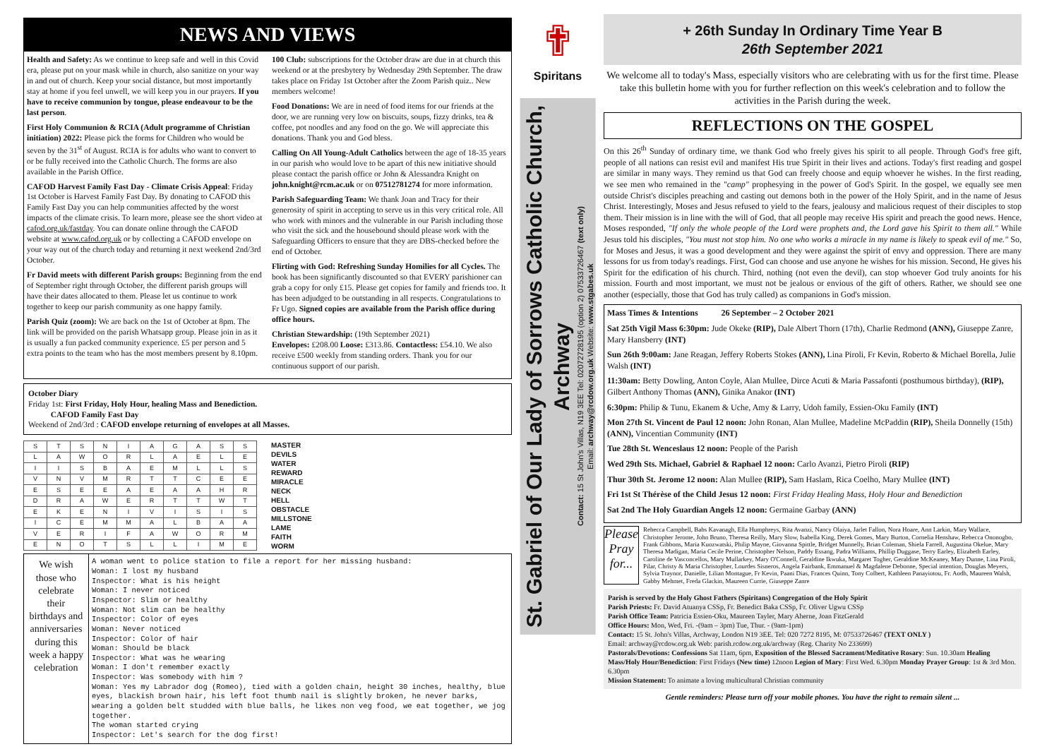NEWS AND VIEWS
Health and Safety: As we continue to keep safe and well in this Covid era, please put on your mask while in church, also sanitize on your way in and out of church. Keep your social distance, but most importantly stay at home if you feel unwell, we will keep you in our prayers. If you have to receive communion by tongue, please endeavour to be the last person.
First Holy Communion & RCIA (Adult programme of Christian initiation) 2022: Please pick the forms for Children who would be seven by the 31<sup>st</sup> of August. RCIA is for adults who want to convert to or be fully received into the Catholic Church. The forms are also available in the Parish Office.
CAFOD Harvest Family Fast Day - Climate Crisis Appeal: Friday 1st October is Harvest Family Fast Day. By donating to CAFOD this Family Fast Day you can help communities affected by the worst impacts of the climate crisis. To learn more, please see the short video at cafod.org.uk/fastday. You can donate online through the CAFOD website at www.cafod.org.uk or by collecting a CAFOD envelope on your way out of the church today and returning it next weekend 2nd/3rd October.
Fr David meets with different Parish groups: Beginning from the end of September right through October, the different parish groups will have their dates allocated to them. Please let us continue to work together to keep our parish community as one happy family.
Parish Quiz (zoom): We are back on the 1st of October at 8pm. The link will be provided on the parish Whatsapp group. Please join in as it is usually a fun packed community experience. £5 per person and 5 extra points to the team who has the most members present by 8.10pm.
100 Club: subscriptions for the October draw are due in at church this weekend or at the presbytery by Wednesday 29th September. The draw takes place on Friday 1st October after the Zoom Parish quiz.. New members welcome!
Food Donations: We are in need of food items for our friends at the door, we are running very low on biscuits, soups, fizzy drinks, tea & coffee, pot noodles and any food on the go. We will appreciate this donations. Thank you and God bless.
Calling On All Young-Adult Catholics between the age of 18-35 years in our parish who would love to be apart of this new initiative should please contact the parish office or John & Alessandra Knight on john.knight@rcm.ac.uk or on 07512781274 for more information.
Parish Safeguarding Team: We thank Joan and Tracy for their generosity of spirit in accepting to serve us in this very critical role. All who work with minors and the vulnerable in our Parish including those who visit the sick and the housebound should please work with the Safeguarding Officers to ensure that they are DBS-checked before the end of October.
Flirting with God: Refreshing Sunday Homilies for all Cycles. The book has been significantly discounted so that EVERY parishioner can grab a copy for only £15. Please get copies for family and friends too. It has been adjudged to be outstanding in all respects. Congratulations to Fr Ugo. Signed copies are available from the Parish office during office hours.
Christian Stewardship: (19th September 2021)
Envelopes: £208.00 Loose: £313.86. Contactless: £54.10. We also receive £500 weekly from standing orders. Thank you for our continuous support of our parish.
October Diary
Friday 1st: First Friday, Holy Hour, healing Mass and Benediction.
CAFOD Family Fast Day
Weekend of 2nd/3rd : CAFOD envelope returning of envelopes at all Masses.
| S | T | S | N | I | A | G | A | S | S |
| L | A | W | O | R | L | A | E | L | E |
| I | I | S | B | A | E | M | L | L | S |
| V | N | V | M | R | T | T | C | E | E |
| E | S | E | E | A | E | A | A | H | R |
| D | R | A | W | E | R | T | T | W | T |
| E | K | E | N | I | V | I | S | I | S |
| I | C | E | M | M | A | L | B | A | A |
| V | E | R | I | F | A | W | O | R | M |
| E | N | O | T | S | L | L | I | M | E |
MASTER
DEVILS
WATER
REWARD
MIRACLE
NECK
HELL
OBSTACLE
MILLSTONE
LAME
FAITH
WORM
We wish those who celebrate their birthdays and anniversaries during this week a happy celebration
A woman went to police station to file a report for her missing husband:
Woman: I lost my husband
Inspector: What is his height
Woman: I never noticed
Inspector: Slim or healthy
Woman: Not slim can be healthy
Inspector: Color of eyes
Woman: Never noticed
Inspector: Color of hair
Woman: Should be black
Inspector: What was he wearing
Woman: I don't remember exactly
Inspector: Was somebody with him ?
Woman: Yes my Labrador dog (Romeo), tied with a golden chain, height 30 inches, healthy, blue eyes, blackish brown hair, his left foot thumb nail is slightly broken, he never barks, wearing a golden belt studded with blue balls, he likes non veg food, we eat together, we jog together.
The woman started crying
Inspector: Let's search for the dog first!
✟
Spiritans
St. Gabriel of Our Lady of Sorrows Catholic Church, Archway
Contact: 15 St John's Villas, N19 3EE Tel: 02072728195 (option 2) 07533726467 (text only)
Email: archway@rcdow.org.uk Website: www.stgabes.uk
+ 26th Sunday In Ordinary Time Year B
26th September 2021
We welcome all to today's Mass, especially visitors who are celebrating with us for the first time. Please take this bulletin home with you for further reflection on this week's celebration and to follow the activities in the Parish during the week.
REFLECTIONS ON THE GOSPEL
On this 26<sup>th</sup> Sunday of ordinary time, we thank God who freely gives his spirit to all people. Through God's free gift, people of all nations can resist evil and manifest His true Spirit in their lives and actions. Today's first reading and gospel are similar in many ways. They remind us that God can freely choose and equip whoever he wishes. In the first reading, we see men who remained in the "camp" prophesying in the power of God's Spirit. In the gospel, we equally see men outside Christ's disciples preaching and casting out demons both in the power of the Holy Spirit, and in the name of Jesus Christ. Interestingly, Moses and Jesus refused to yield to the fears, jealousy and malicious request of their disciples to stop them. Their mission is in line with the will of God, that all people may receive His spirit and preach the good news. Hence, Moses responded, "If only the whole people of the Lord were prophets and, the Lord gave his Spirit to them all." While Jesus told his disciples, "You must not stop him. No one who works a miracle in my name is likely to speak evil of me." So, for Moses and Jesus, it was a good development and they were against the spirit of envy and oppression. There are many lessons for us from today's readings. First, God can choose and use anyone he wishes for his mission. Second, He gives his Spirit for the edification of his church. Third, nothing (not even the devil), can stop whoever God truly anoints for his mission. Fourth and most important, we must not be jealous or envious of the gift of others. Rather, we should see one another (especially, those that God has truly called) as companions in God's mission.
Mass Times & Intentions 26 September – 2 October 2021
Sat 25th Vigil Mass 6:30pm: Jude Okeke (RIP), Dale Albert Thorn (17th), Charlie Redmond (ANN), Giuseppe Zanre, Mary Hansberry (INT)
Sun 26th 9:00am: Jane Reagan, Jeffery Roberts Stokes (ANN), Lina Piroli, Fr Kevin, Roberto & Michael Borella, Julie Walsh (INT)
11:30am: Betty Dowling, Anton Coyle, Alan Mullee, Dirce Acuti & Maria Passafonti (posthumous birthday), (RIP), Gilbert Anthony Thomas (ANN), Ginika Anakor (INT)
6:30pm: Philip & Tunu, Ekanem & Uche, Amy & Larry, Udoh family, Essien-Oku Family (INT)
Mon 27th St. Vincent de Paul 12 noon: John Ronan, Alan Mullee, Madeline McPaddin (RIP), Sheila Donnelly (15th) (ANN), Vincentian Community (INT)
Tue 28th St. Wenceslaus 12 noon: People of the Parish
Wed 29th Sts. Michael, Gabriel & Raphael 12 noon: Carlo Avanzi, Pietro Piroli (RIP)
Thur 30th St. Jerome 12 noon: Alan Mullee (RIP), Sam Haslam, Rica Coelho, Mary Mullee (INT)
Fri 1st St Thérèse of the Child Jesus 12 noon: First Friday Healing Mass, Holy Hour and Benediction
Sat 2nd The Holy Guardian Angels 12 noon: Germaine Garbay (ANN)
Please Pray for...
Rebecca Campbell, Babs Kavanagh, Ella Humphreys, Rita Avanzi, Nancy Olaiya, Jarlet Fallon, Nora Hoare, Ann Larkin, Mary Wallace, Christopher Jerome, John Bruno, Theresa Reilly, Mary Slow, Isabella King, Derek Gomes, Mary Burton, Cornelia Henshaw, Rebecca Ononogbo, Frank Gibbons, Maria Kuozwatski, Philip Mayne, Giovanna Spittle, Bridget Munnelly, Brian Coleman, Shiela Farrell, Augustina Okelue, Mary Theresa Madigan, Maria Cecile Perine, Christopher Nelson, Paddy Essang, Padra Williams, Phillip Duggase, Terry Earley, Elizabeth Earley, Caroline de Vasconcellos, Mary Mullarkey, Mary O'Connell, Geraldine Ikwuka, Margaret Togher, Geraldine McKeaney, Mary Dunne, Lina Piroli, Pilar, Christy & Maria Christopher, Lourdes Sisneros, Angela Fairbank, Emmanuel & Magdalene Debonne, Special intention, Douglas Meyers, Sylvia Traynor, Danielle, Lilian Montague, Fr Kevin, Paani Dias, Frances Quinn, Tony Colbert, Kathleen Panayiotou, Fr. Aodh, Maureen Walsh, Gabby Mehmet, Freda Glackin, Maureen Currie, Giuseppe Zanre
Parish is served by the Holy Ghost Fathers (Spiritans) Congregation of the Holy Spirit
Parish Priests: Fr. David Atuanya CSSp, Fr. Benedict Baka CSSp, Fr. Oliver Ugwu CSSp
Parish Office Team: Patricia Essien-Oku, Maureen Tayler, Mary Aherne, Joan FitzGerald
Office Hours: Mon, Wed, Fri. -(9am – 3pm) Tue, Thur. - (9am-1pm)
Contact: 15 St. John's Villas, Archway, London N19 3EE. Tel: 020 7272 8195, M: 07533726467 (TEXT ONLY )
Email: archway@rcdow.org.uk Web: parish.rcdow.org.uk/archway (Reg. Charity No 233699)
Pastorals/Devotions: Confessions Sat 11am, 6pm, Exposition of the Blessed Sacrament/Meditative Rosary: Sun. 10.30am Healing Mass/Holy Hour/Benediction: First Fridays (New time) 12noon Legion of Mary: First Wed. 6.30pm Monday Prayer Group: 1st & 3rd Mon. 6.30pm
Mission Statement: To animate a loving multicultural Christian community
Gentle reminders: Please turn off your mobile phones. You have the right to remain silent ...